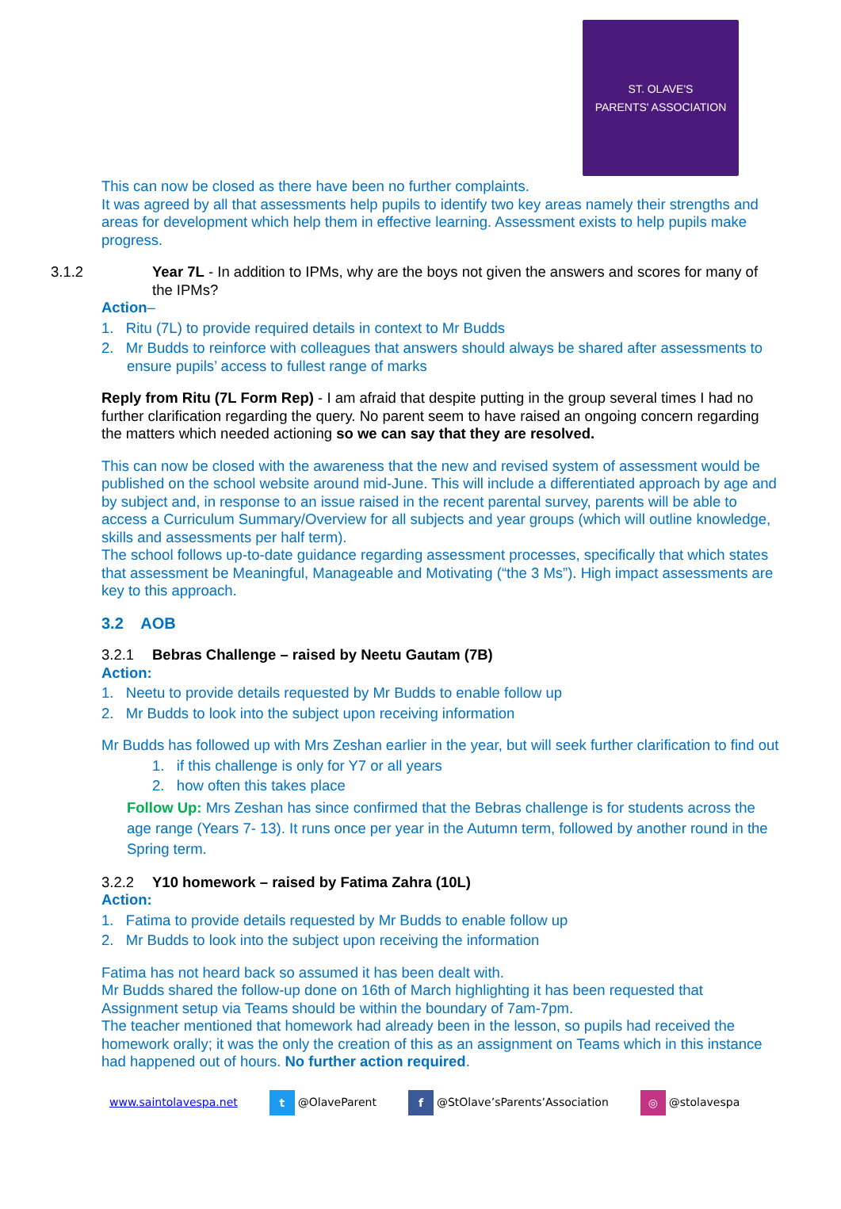ST. OLAVE'S
PARENTS' ASSOCIATION
This can now be closed as there have been no further complaints.
It was agreed by all that assessments help pupils to identify two key areas namely their strengths and areas for development which help them in effective learning. Assessment exists to help pupils make progress.
3.1.2 Year 7L - In addition to IPMs, why are the boys not given the answers and scores for many of the IPMs?
Action–
1. Ritu (7L) to provide required details in context to Mr Budds
2. Mr Budds to reinforce with colleagues that answers should always be shared after assessments to ensure pupils’ access to fullest range of marks
Reply from Ritu (7L Form Rep) - I am afraid that despite putting in the group several times I had no further clarification regarding the query. No parent seem to have raised an ongoing concern regarding the matters which needed actioning so we can say that they are resolved.
This can now be closed with the awareness that the new and revised system of assessment would be published on the school website around mid-June. This will include a differentiated approach by age and by subject and, in response to an issue raised in the recent parental survey, parents will be able to access a Curriculum Summary/Overview for all subjects and year groups (which will outline knowledge, skills and assessments per half term).
The school follows up-to-date guidance regarding assessment processes, specifically that which states that assessment be Meaningful, Manageable and Motivating (“the 3 Ms”). High impact assessments are key to this approach.
3.2 AOB
3.2.1 Bebras Challenge – raised by Neetu Gautam (7B)
Action:
1. Neetu to provide details requested by Mr Budds to enable follow up
2. Mr Budds to look into the subject upon receiving information
Mr Budds has followed up with Mrs Zeshan earlier in the year, but will seek further clarification to find out
1. if this challenge is only for Y7 or all years
2. how often this takes place
Follow Up: Mrs Zeshan has since confirmed that the Bebras challenge is for students across the age range (Years 7- 13). It runs once per year in the Autumn term, followed by another round in the Spring term.
3.2.2 Y10 homework – raised by Fatima Zahra (10L)
Action:
1. Fatima to provide details requested by Mr Budds to enable follow up
2. Mr Budds to look into the subject upon receiving the information
Fatima has not heard back so assumed it has been dealt with.
Mr Budds shared the follow-up done on 16th of March highlighting it has been requested that Assignment setup via Teams should be within the boundary of 7am-7pm.
The teacher mentioned that homework had already been in the lesson, so pupils had received the homework orally; it was the only the creation of this as an assignment on Teams which in this instance had happened out of hours. No further action required.
www.saintolavespa.net t @OlaveParent f @StOlave’sParents’Association ◎ @stolavespa